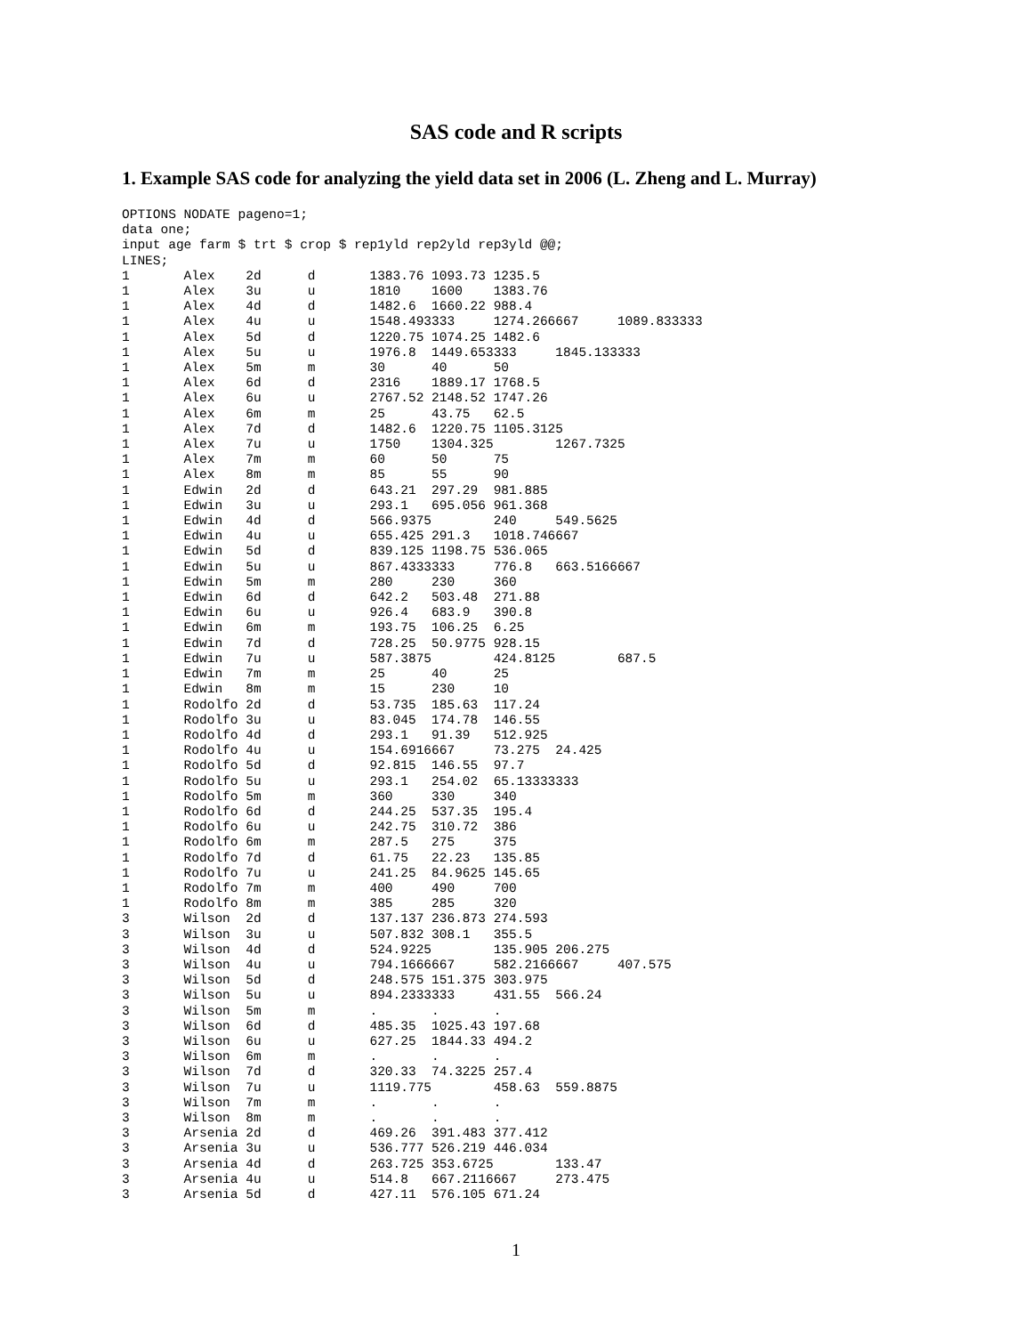SAS code and R scripts
1. Example SAS code for analyzing the yield data set in 2006 (L. Zheng and L. Murray)
OPTIONS NODATE pageno=1;
data one;
input age farm $ trt $ crop $ rep1yld rep2yld rep3yld @@;
LINES;
1       Alex    2d      d       1383.76 1093.73 1235.5
1       Alex    3u      u       1810    1600    1383.76
1       Alex    4d      d       1482.6  1660.22 988.4
1       Alex    4u      u       1548.493333     1274.266667     1089.833333
1       Alex    5d      d       1220.75 1074.25 1482.6
1       Alex    5u      u       1976.8  1449.653333     1845.133333
1       Alex    5m      m       30      40      50
1       Alex    6d      d       2316    1889.17 1768.5
1       Alex    6u      u       2767.52 2148.52 1747.26
1       Alex    6m      m       25      43.75   62.5
1       Alex    7d      d       1482.6  1220.75 1105.3125
1       Alex    7u      u       1750    1304.325        1267.7325
1       Alex    7m      m       60      50      75
1       Alex    8m      m       85      55      90
1       Edwin   2d      d       643.21  297.29  981.885
1       Edwin   3u      u       293.1   695.056 961.368
1       Edwin   4d      d       566.9375        240     549.5625
1       Edwin   4u      u       655.425 291.3   1018.746667
1       Edwin   5d      d       839.125 1198.75 536.065
1       Edwin   5u      u       867.4333333     776.8   663.5166667
1       Edwin   5m      m       280     230     360
1       Edwin   6d      d       642.2   503.48  271.88
1       Edwin   6u      u       926.4   683.9   390.8
1       Edwin   6m      m       193.75  106.25  6.25
1       Edwin   7d      d       728.25  50.9775 928.15
1       Edwin   7u      u       587.3875        424.8125        687.5
1       Edwin   7m      m       25      40      25
1       Edwin   8m      m       15      230     10
1       Rodolfo 2d      d       53.735  185.63  117.24
1       Rodolfo 3u      u       83.045  174.78  146.55
1       Rodolfo 4d      d       293.1   91.39   512.925
1       Rodolfo 4u      u       154.6916667     73.275  24.425
1       Rodolfo 5d      d       92.815  146.55  97.7
1       Rodolfo 5u      u       293.1   254.02  65.13333333
1       Rodolfo 5m      m       360     330     340
1       Rodolfo 6d      d       244.25  537.35  195.4
1       Rodolfo 6u      u       242.75  310.72  386
1       Rodolfo 6m      m       287.5   275     375
1       Rodolfo 7d      d       61.75   22.23   135.85
1       Rodolfo 7u      u       241.25  84.9625 145.65
1       Rodolfo 7m      m       400     490     700
1       Rodolfo 8m      m       385     285     320
3       Wilson  2d      d       137.137 236.873 274.593
3       Wilson  3u      u       507.832 308.1   355.5
3       Wilson  4d      d       524.9225        135.905 206.275
3       Wilson  4u      u       794.1666667     582.2166667     407.575
3       Wilson  5d      d       248.575 151.375 303.975
3       Wilson  5u      u       894.2333333     431.55  566.24
3       Wilson  5m      m       .       .       .
3       Wilson  6d      d       485.35  1025.43 197.68
3       Wilson  6u      u       627.25  1844.33 494.2
3       Wilson  6m      m       .       .       .
3       Wilson  7d      d       320.33  74.3225 257.4
3       Wilson  7u      u       1119.775        458.63  559.8875
3       Wilson  7m      m       .       .       .
3       Wilson  8m      m       .       .       .
3       Arsenia 2d      d       469.26  391.483 377.412
3       Arsenia 3u      u       536.777 526.219 446.034
3       Arsenia 4d      d       263.725 353.6725        133.47
3       Arsenia 4u      u       514.8   667.2116667     273.475
3       Arsenia 5d      d       427.11  576.105 671.24
1